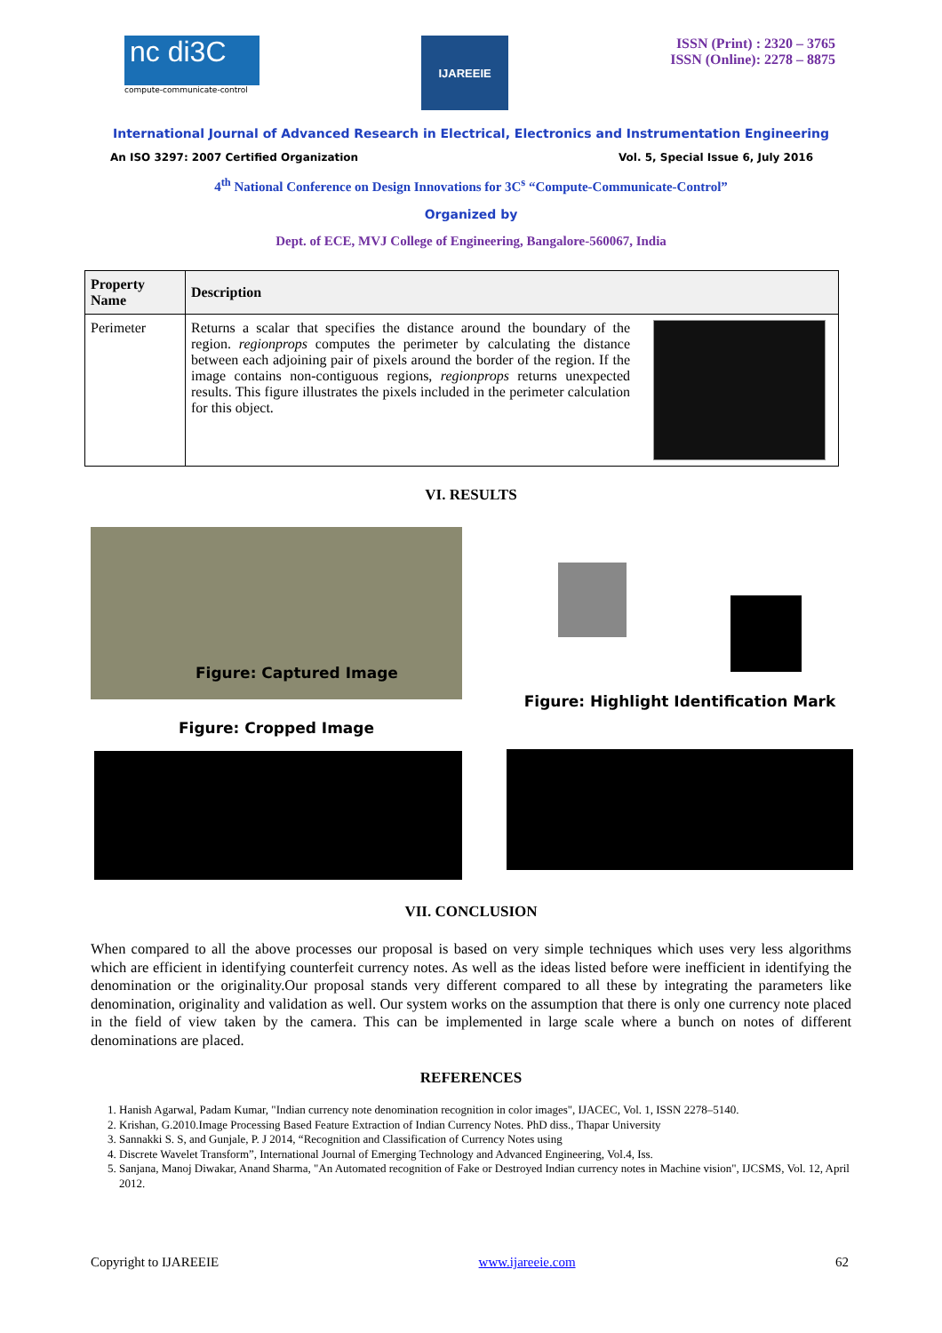nc di3C
compute-communicate-control
IJAREEIE
ISSN (Print) : 2320 – 3765
ISSN (Online): 2278 – 8875
International Journal of Advanced Research in Electrical, Electronics and Instrumentation Engineering
An ISO 3297: 2007 Certified Organization Vol. 5, Special Issue 6, July 2016
4<sup>th</sup> National Conference on Design Innovations for 3C<sup>s</sup> “Compute-Communicate-Control”
Organized by
Dept. of ECE, MVJ College of Engineering, Bangalore-560067, India
| Property Name | Description |
| --- | --- |
| Perimeter | Returns a scalar that specifies the distance around the boundary of the region. regionprops computes the perimeter by calculating the distance between each adjoining pair of pixels around the border of the region. If the image contains non-contiguous regions, regionprops returns unexpected results. This figure illustrates the pixels included in the perimeter calculation for this object. |
VI. RESULTS
Figure: Captured Image
Figure: Cropped Image
Figure: Highlight Identification Mark
VII. CONCLUSION
When compared to all the above processes our proposal is based on very simple techniques which uses very less algorithms which are efficient in identifying counterfeit currency notes. As well as the ideas listed before were inefficient in identifying the denomination or the originality.Our proposal stands very different compared to all these by integrating the parameters like denomination, originality and validation as well. Our system works on the assumption that there is only one currency note placed in the field of view taken by the camera. This can be implemented in large scale where a bunch on notes of different denominations are placed.
REFERENCES
1. Hanish Agarwal, Padam Kumar, "Indian currency note denomination recognition in color images", IJACEC, Vol. 1, ISSN 2278–5140.
2. Krishan, G.2010.Image Processing Based Feature Extraction of Indian Currency Notes. PhD diss., Thapar University
3. Sannakki S. S, and Gunjale, P. J 2014, “Recognition and Classification of Currency Notes using
4. Discrete Wavelet Transform”, International Journal of Emerging Technology and Advanced Engineering, Vol.4, Iss.
5. Sanjana, Manoj Diwakar, Anand Sharma, "An Automated recognition of Fake or Destroyed Indian currency notes in Machine vision", IJCSMS, Vol. 12, April 2012.
Copyright to IJAREEIE www.ijareeie.com 62